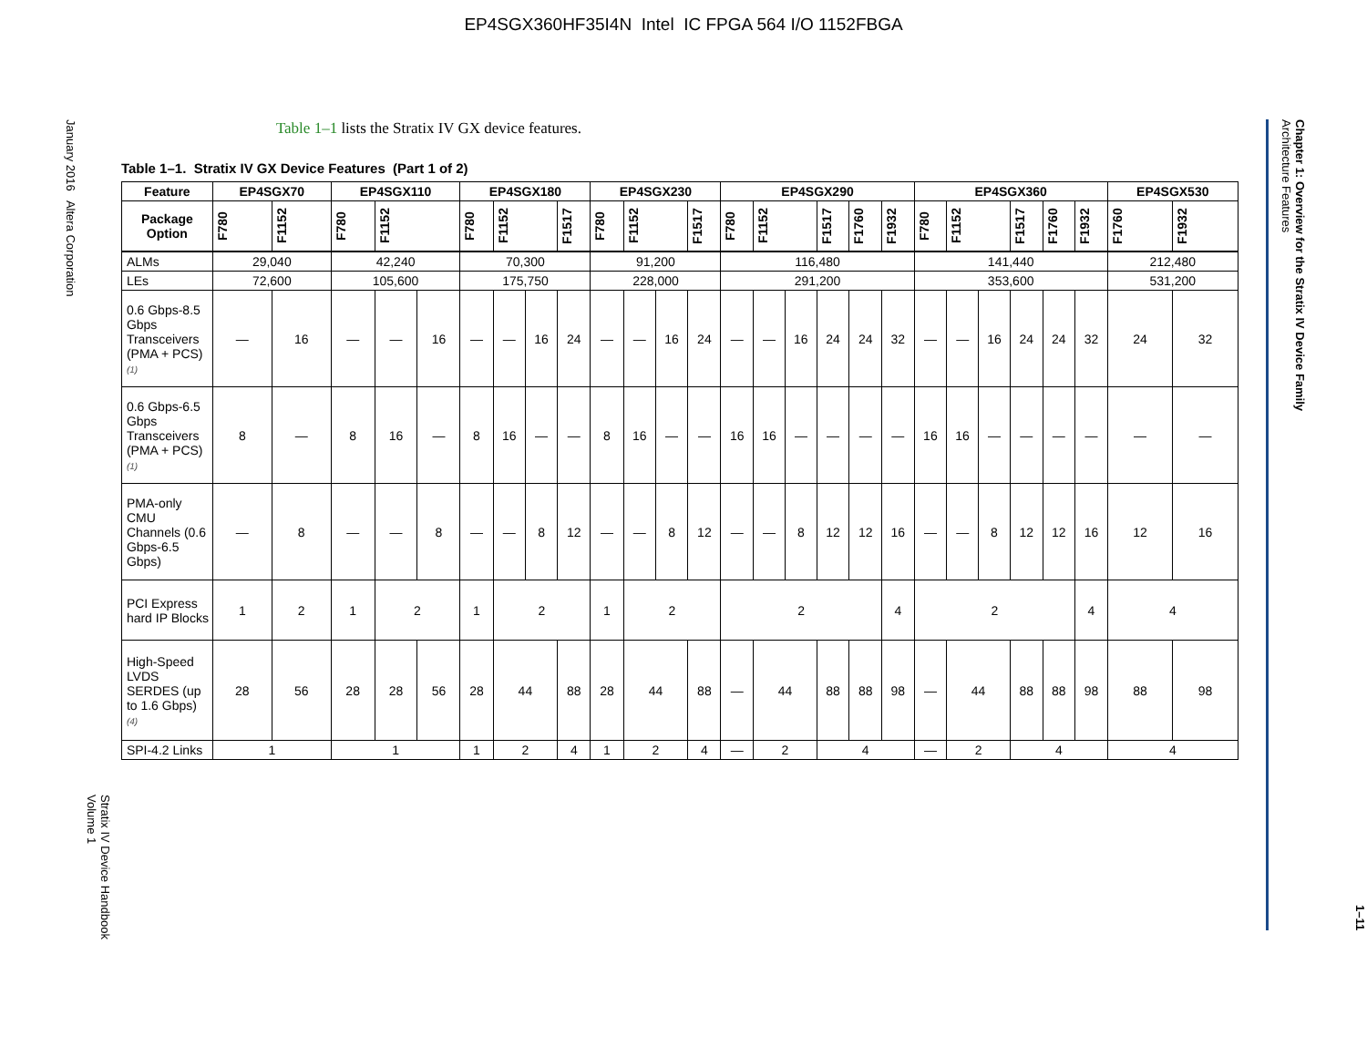EP4SGX360HF35I4N Intel IC FPGA 564 I/O 1152FBGA
January 2016 Altera Corporation
Stratix IV Device Handbook
Volume 1
Table 1–1 lists the Stratix IV GX device features.
Table 1–1. Stratix IV GX Device Features (Part 1 of 2)
| Feature | EP4SGX70 | | EP4SGX110 | | | EP4SGX180 | | | | EP4SGX230 | | | | EP4SGX290 | | | | | | EP4SGX360 | | | | | | EP4SGX530 | |
| --- | --- | --- | --- | --- | --- | --- | --- | --- | --- | --- | --- | --- | --- | --- | --- | --- | --- | --- | --- | --- | --- | --- | --- | --- | --- | --- | --- |
| Package Option | F780 | F1152 | F780 | F1152 | | F780 | F1152 | | F1517 | F780 | F1152 | | F1517 | F780 | F1152 | | F1517 | F1760 | F1932 | F780 | F1152 | | F1517 | F1760 | F1932 | F1760 | F1932 |
| ALMs | 29,040 | | 42,240 | | | 70,300 | | | | 91,200 | | | | 116,480 | | | | | | 141,440 | | | | | | 212,480 | |
| LEs | 72,600 | | 105,600 | | | 175,750 | | | | 228,000 | | | | 291,200 | | | | | | 353,600 | | | | | | 531,200 | |
| 0.6 Gbps-8.5 Gbps Transceivers (PMA + PCS) (1) | — | 16 | — | — | 16 | — | — | 16 | 24 | — | — | 16 | 24 | — | — | 16 | 24 | 24 | 32 | — | — | 16 | 24 | 24 | 32 | 24 | 32 |
| 0.6 Gbps-6.5 Gbps Transceivers (PMA + PCS) (1) | 8 | — | 8 | 16 | — | 8 | 16 | — | — | 8 | 16 | — | — | 16 | 16 | — | — | — | — | 16 | 16 | — | — | — | — | — | — |
| PMA-only CMU Channels (0.6 Gbps-6.5 Gbps) | — | 8 | — | — | 8 | — | — | 8 | 12 | — | — | 8 | 12 | — | — | 8 | 12 | 12 | 16 | — | — | 8 | 12 | 12 | 16 | 12 | 16 |
| PCI Express hard IP Blocks | 1 | 2 | 1 | 2 | | 1 | 2 | | | 1 | 2 | | | 2 | | | | | 4 | 2 | | | | | 4 | 4 | |
| High-Speed LVDS SERDES (up to 1.6 Gbps) (4) | 28 | 56 | 28 | 28 | 56 | 28 | 44 | | 88 | 28 | 44 | | 88 | — | 44 | | 88 | 88 | 98 | — | 44 | | 88 | 88 | 98 | 88 | 98 |
| SPI-4.2 Links | 1 | | 1 | | | 1 | 2 | | 4 | 1 | 2 | | 4 | — | 2 | | 4 | | | — | 2 | | 4 | | | 4 | |
Chapter 1: Overview for the Stratix IV Device Family
Architecture Features
1–11